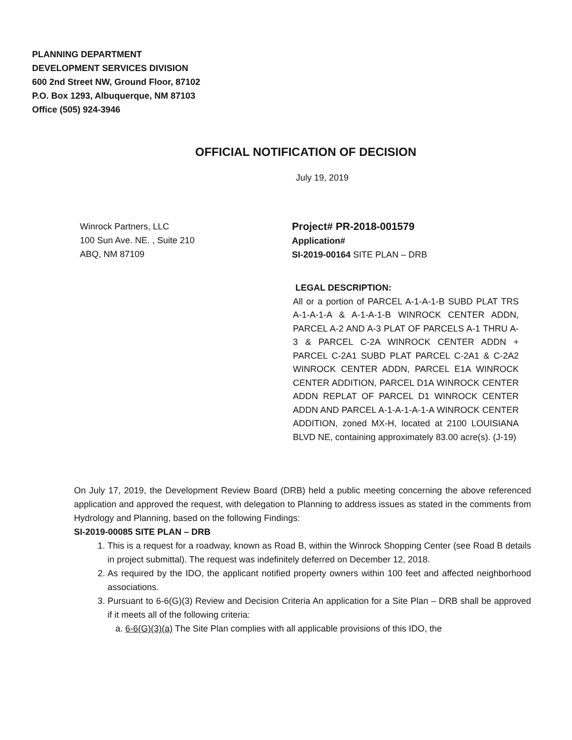PLANNING DEPARTMENT
DEVELOPMENT SERVICES DIVISION
600 2nd Street NW, Ground Floor, 87102
P.O. Box 1293, Albuquerque, NM 87103
Office (505) 924-3946
OFFICIAL NOTIFICATION OF DECISION
July 19, 2019
Winrock Partners, LLC
100 Sun Ave. NE. , Suite 210
ABQ, NM 87109
Project# PR-2018-001579
Application#
SI-2019-00164 SITE PLAN – DRB
LEGAL DESCRIPTION:
All or a portion of PARCEL A-1-A-1-B SUBD PLAT TRS A-1-A-1-A & A-1-A-1-B WINROCK CENTER ADDN, PARCEL A-2 AND A-3 PLAT OF PARCELS A-1 THRU A-3 & PARCEL C-2A WINROCK CENTER ADDN + PARCEL C-2A1 SUBD PLAT PARCEL C-2A1 & C-2A2 WINROCK CENTER ADDN, PARCEL E1A WINROCK CENTER ADDITION, PARCEL D1A WINROCK CENTER ADDN REPLAT OF PARCEL D1 WINROCK CENTER ADDN AND PARCEL A-1-A-1-A-1-A WINROCK CENTER ADDITION, zoned MX-H, located at 2100 LOUISIANA BLVD NE, containing approximately 83.00 acre(s). (J-19)
On July 17, 2019, the Development Review Board (DRB) held a public meeting concerning the above referenced application and approved the request, with delegation to Planning to address issues as stated in the comments from Hydrology and Planning, based on the following Findings:
SI-2019-00085 SITE PLAN – DRB
1. This is a request for a roadway, known as Road B, within the Winrock Shopping Center (see Road B details in project submittal). The request was indefinitely deferred on December 12, 2018.
2. As required by the IDO, the applicant notified property owners within 100 feet and affected neighborhood associations.
3. Pursuant to 6-6(G)(3) Review and Decision Criteria An application for a Site Plan – DRB shall be approved if it meets all of the following criteria:
a. 6-6(G)(3)(a) The Site Plan complies with all applicable provisions of this IDO, the